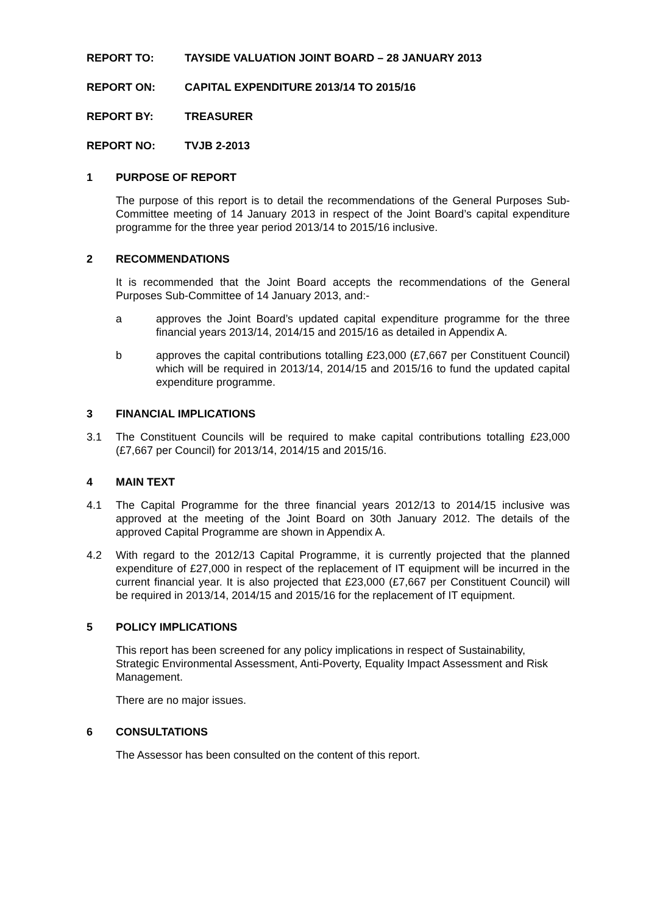REPORT TO: TAYSIDE VALUATION JOINT BOARD – 28 JANUARY 2013
REPORT ON: CAPITAL EXPENDITURE 2013/14 TO 2015/16
REPORT BY: TREASURER
REPORT NO: TVJB 2-2013
1 PURPOSE OF REPORT
The purpose of this report is to detail the recommendations of the General Purposes Sub-Committee meeting of 14 January 2013 in respect of the Joint Board’s capital expenditure programme for the three year period 2013/14 to 2015/16 inclusive.
2 RECOMMENDATIONS
It is recommended that the Joint Board accepts the recommendations of the General Purposes Sub-Committee of 14 January 2013, and:-
a approves the Joint Board’s updated capital expenditure programme for the three financial years 2013/14, 2014/15 and 2015/16 as detailed in Appendix A.
b approves the capital contributions totalling £23,000 (£7,667 per Constituent Council) which will be required in 2013/14, 2014/15 and 2015/16 to fund the updated capital expenditure programme.
3 FINANCIAL IMPLICATIONS
3.1 The Constituent Councils will be required to make capital contributions totalling £23,000 (£7,667 per Council) for 2013/14, 2014/15 and 2015/16.
4 MAIN TEXT
4.1 The Capital Programme for the three financial years 2012/13 to 2014/15 inclusive was approved at the meeting of the Joint Board on 30th January 2012. The details of the approved Capital Programme are shown in Appendix A.
4.2 With regard to the 2012/13 Capital Programme, it is currently projected that the planned expenditure of £27,000 in respect of the replacement of IT equipment will be incurred in the current financial year. It is also projected that £23,000 (£7,667 per Constituent Council) will be required in 2013/14, 2014/15 and 2015/16 for the replacement of IT equipment.
5 POLICY IMPLICATIONS
This report has been screened for any policy implications in respect of Sustainability, Strategic Environmental Assessment, Anti-Poverty, Equality Impact Assessment and Risk Management.
There are no major issues.
6 CONSULTATIONS
The Assessor has been consulted on the content of this report.